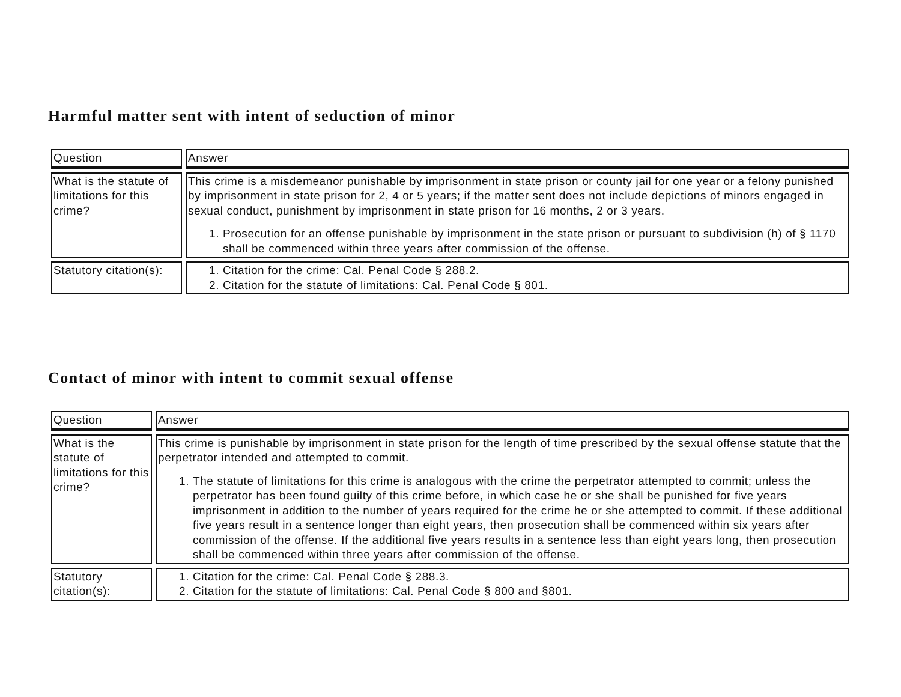Harmful matter sent with intent of seduction of minor
| Question | Answer |
| --- | --- |
| What is the statute of limitations for this crime? | This crime is a misdemeanor punishable by imprisonment in state prison or county jail for one year or a felony punished by imprisonment in state prison for 2, 4 or 5 years; if the matter sent does not include depictions of minors engaged in sexual conduct, punishment by imprisonment in state prison for 16 months, 2 or 3 years. 1. Prosecution for an offense punishable by imprisonment in the state prison or pursuant to subdivision (h) of § 1170 shall be commenced within three years after commission of the offense. |
| Statutory citation(s): | 1. Citation for the crime: Cal. Penal Code § 288.2. 2. Citation for the statute of limitations: Cal. Penal Code § 801. |
Contact of minor with intent to commit sexual offense
| Question | Answer |
| --- | --- |
| What is the statute of limitations for this crime? | This crime is punishable by imprisonment in state prison for the length of time prescribed by the sexual offense statute that the perpetrator intended and attempted to commit. 1. The statute of limitations for this crime is analogous with the crime the perpetrator attempted to commit; unless the perpetrator has been found guilty of this crime before, in which case he or she shall be punished for five years imprisonment in addition to the number of years required for the crime he or she attempted to commit. If these additional five years result in a sentence longer than eight years, then prosecution shall be commenced within six years after commission of the offense. If the additional five years results in a sentence less than eight years long, then prosecution shall be commenced within three years after commission of the offense. |
| Statutory citation(s): | 1. Citation for the crime: Cal. Penal Code § 288.3. 2. Citation for the statute of limitations: Cal. Penal Code § 800 and §801. |